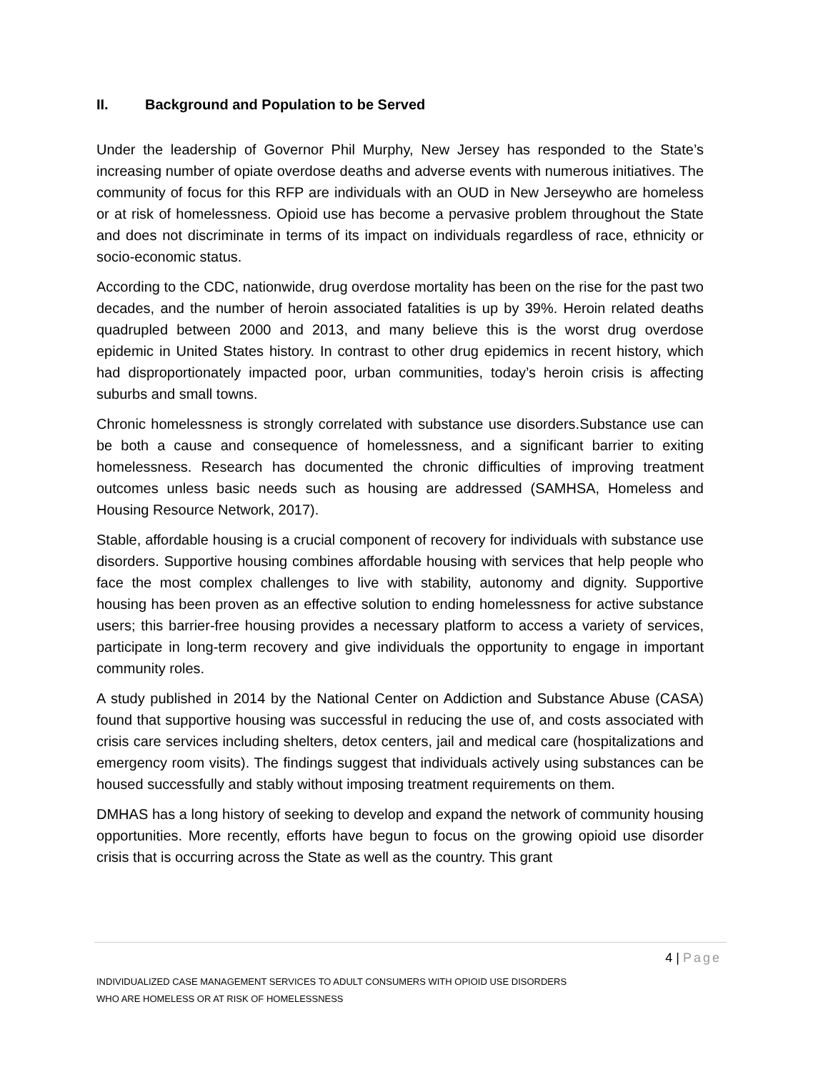II. Background and Population to be Served
Under the leadership of Governor Phil Murphy, New Jersey has responded to the State’s increasing number of opiate overdose deaths and adverse events with numerous initiatives. The community of focus for this RFP are individuals with an OUD in New Jerseywho are homeless or at risk of homelessness. Opioid use has become a pervasive problem throughout the State and does not discriminate in terms of its impact on individuals regardless of race, ethnicity or socio-economic status.
According to the CDC, nationwide, drug overdose mortality has been on the rise for the past two decades, and the number of heroin associated fatalities is up by 39%. Heroin related deaths quadrupled between 2000 and 2013, and many believe this is the worst drug overdose epidemic in United States history. In contrast to other drug epidemics in recent history, which had disproportionately impacted poor, urban communities, today’s heroin crisis is affecting suburbs and small towns.
Chronic homelessness is strongly correlated with substance use disorders.Substance use can be both a cause and consequence of homelessness, and a significant barrier to exiting homelessness. Research has documented the chronic difficulties of improving treatment outcomes unless basic needs such as housing are addressed (SAMHSA, Homeless and Housing Resource Network, 2017).
Stable, affordable housing is a crucial component of recovery for individuals with substance use disorders. Supportive housing combines affordable housing with services that help people who face the most complex challenges to live with stability, autonomy and dignity. Supportive housing has been proven as an effective solution to ending homelessness for active substance users; this barrier-free housing provides a necessary platform to access a variety of services, participate in long-term recovery and give individuals the opportunity to engage in important community roles.
A study published in 2014 by the National Center on Addiction and Substance Abuse (CASA) found that supportive housing was successful in reducing the use of, and costs associated with crisis care services including shelters, detox centers, jail and medical care (hospitalizations and emergency room visits). The findings suggest that individuals actively using substances can be housed successfully and stably without imposing treatment requirements on them.
DMHAS has a long history of seeking to develop and expand the network of community housing opportunities. More recently, efforts have begun to focus on the growing opioid use disorder crisis that is occurring across the State as well as the country. This grant
4 | Page
INDIVIDUALIZED CASE MANAGEMENT SERVICES TO ADULT CONSUMERS WITH OPIOID USE DISORDERS
WHO ARE HOMELESS OR AT RISK OF HOMELESSNESS